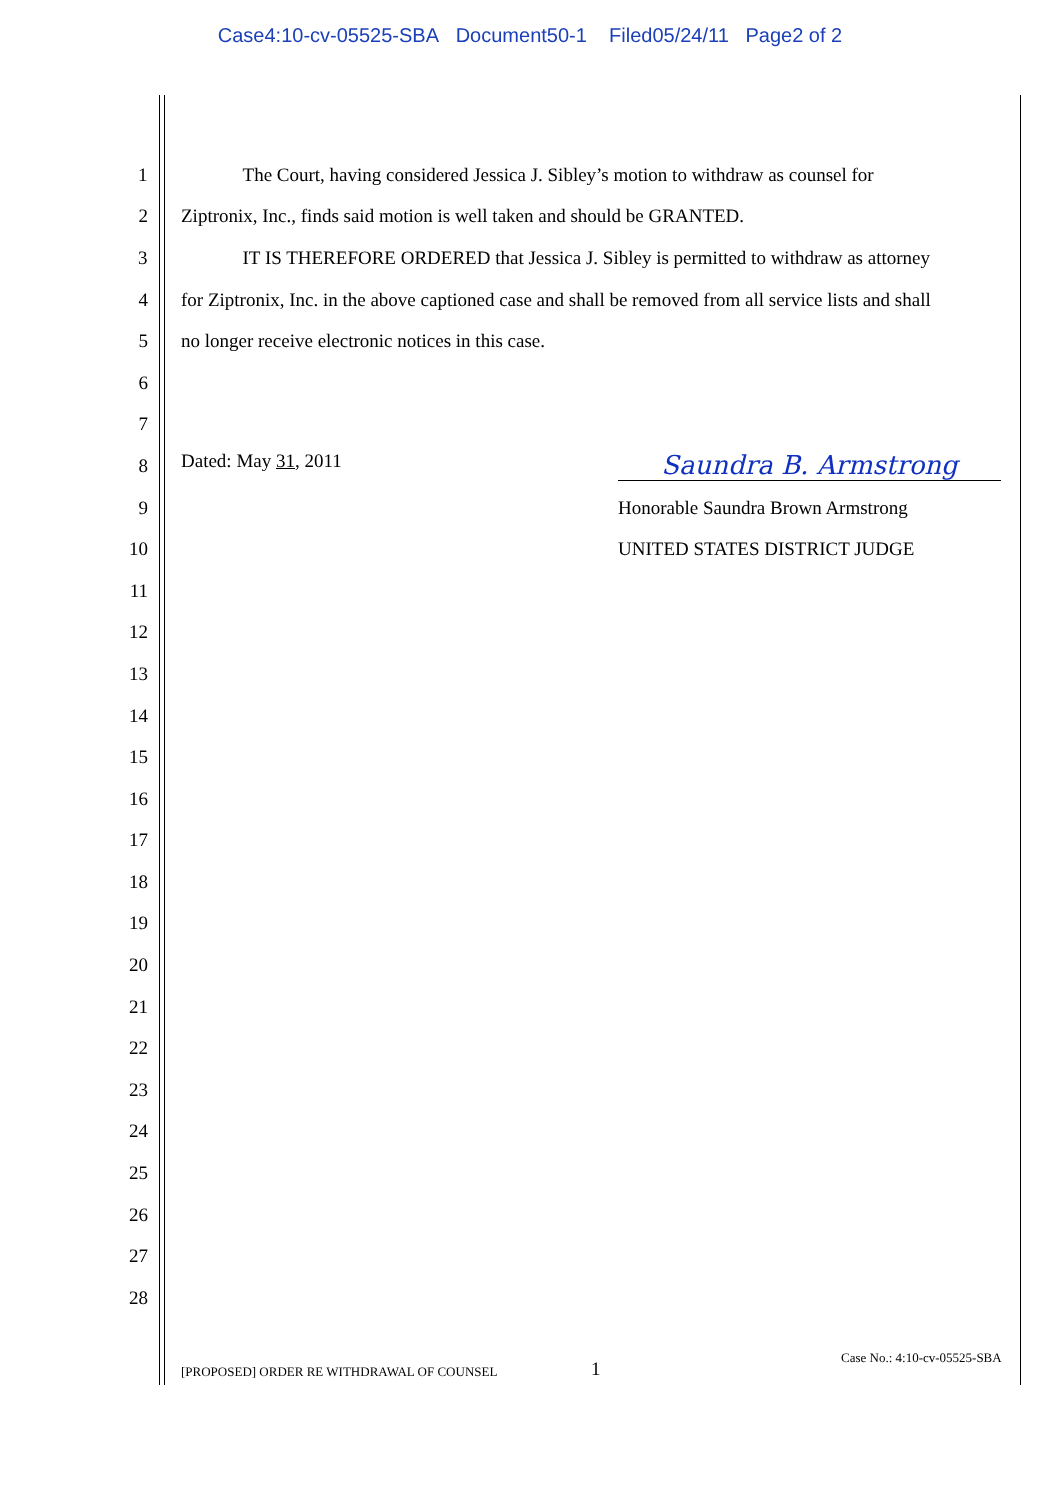Case4:10-cv-05525-SBA Document50-1 Filed05/24/11 Page2 of 2
1
The Court, having considered Jessica J. Sibley’s motion to withdraw as counsel for
2 Ziptronix, Inc., finds said motion is well taken and should be GRANTED.
3
IT IS THEREFORE ORDERED that Jessica J. Sibley is permitted to withdraw as attorney
4
for Ziptronix, Inc. in the above captioned case and shall be removed from all service lists and shall
5 no longer receive electronic notices in this case.
6
7
8 Dated: May 31, 2011 Saundra B. Armstrong
9 Honorable Saundra Brown Armstrong
10 UNITED STATES DISTRICT JUDGE
11
12
13
14
15
16
17
18
19
20
21
22
23
24
25
26
27
28
[PROPOSED] ORDER RE WITHDRAWAL OF COUNSEL 1 Case No.: 4:10-cv-05525-SBA